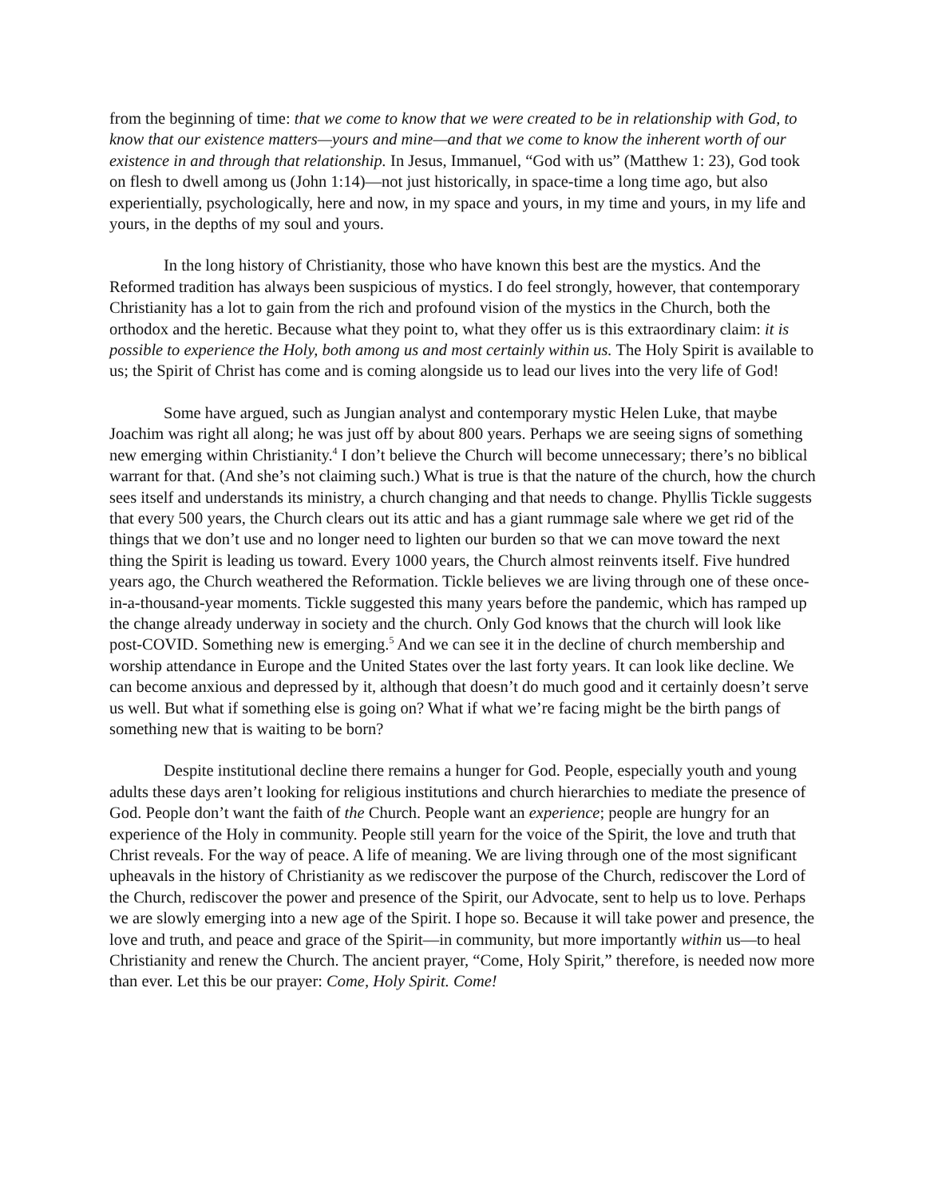from the beginning of time: that we come to know that we were created to be in relationship with God, to know that our existence matters—yours and mine—and that we come to know the inherent worth of our existence in and through that relationship. In Jesus, Immanuel, “God with us” (Matthew 1: 23), God took on flesh to dwell among us (John 1:14)—not just historically, in space-time a long time ago, but also experientially, psychologically, here and now, in my space and yours, in my time and yours, in my life and yours, in the depths of my soul and yours.
In the long history of Christianity, those who have known this best are the mystics. And the Reformed tradition has always been suspicious of mystics. I do feel strongly, however, that contemporary Christianity has a lot to gain from the rich and profound vision of the mystics in the Church, both the orthodox and the heretic. Because what they point to, what they offer us is this extraordinary claim: it is possible to experience the Holy, both among us and most certainly within us. The Holy Spirit is available to us; the Spirit of Christ has come and is coming alongside us to lead our lives into the very life of God!
Some have argued, such as Jungian analyst and contemporary mystic Helen Luke, that maybe Joachim was right all along; he was just off by about 800 years. Perhaps we are seeing signs of something new emerging within Christianity.<sup>4</sup> I don’t believe the Church will become unnecessary; there’s no biblical warrant for that. (And she’s not claiming such.) What is true is that the nature of the church, how the church sees itself and understands its ministry, a church changing and that needs to change. Phyllis Tickle suggests that every 500 years, the Church clears out its attic and has a giant rummage sale where we get rid of the things that we don’t use and no longer need to lighten our burden so that we can move toward the next thing the Spirit is leading us toward. Every 1000 years, the Church almost reinvents itself. Five hundred years ago, the Church weathered the Reformation. Tickle believes we are living through one of these once-in-a-thousand-year moments. Tickle suggested this many years before the pandemic, which has ramped up the change already underway in society and the church. Only God knows that the church will look like post-COVID. Something new is emerging.<sup>5</sup> And we can see it in the decline of church membership and worship attendance in Europe and the United States over the last forty years. It can look like decline. We can become anxious and depressed by it, although that doesn’t do much good and it certainly doesn’t serve us well. But what if something else is going on? What if what we’re facing might be the birth pangs of something new that is waiting to be born?
Despite institutional decline there remains a hunger for God. People, especially youth and young adults these days aren’t looking for religious institutions and church hierarchies to mediate the presence of God. People don’t want the faith of the Church. People want an experience; people are hungry for an experience of the Holy in community. People still yearn for the voice of the Spirit, the love and truth that Christ reveals. For the way of peace. A life of meaning. We are living through one of the most significant upheavals in the history of Christianity as we rediscover the purpose of the Church, rediscover the Lord of the Church, rediscover the power and presence of the Spirit, our Advocate, sent to help us to love. Perhaps we are slowly emerging into a new age of the Spirit. I hope so. Because it will take power and presence, the love and truth, and peace and grace of the Spirit—in community, but more importantly within us—to heal Christianity and renew the Church. The ancient prayer, “Come, Holy Spirit,” therefore, is needed now more than ever. Let this be our prayer: Come, Holy Spirit. Come!